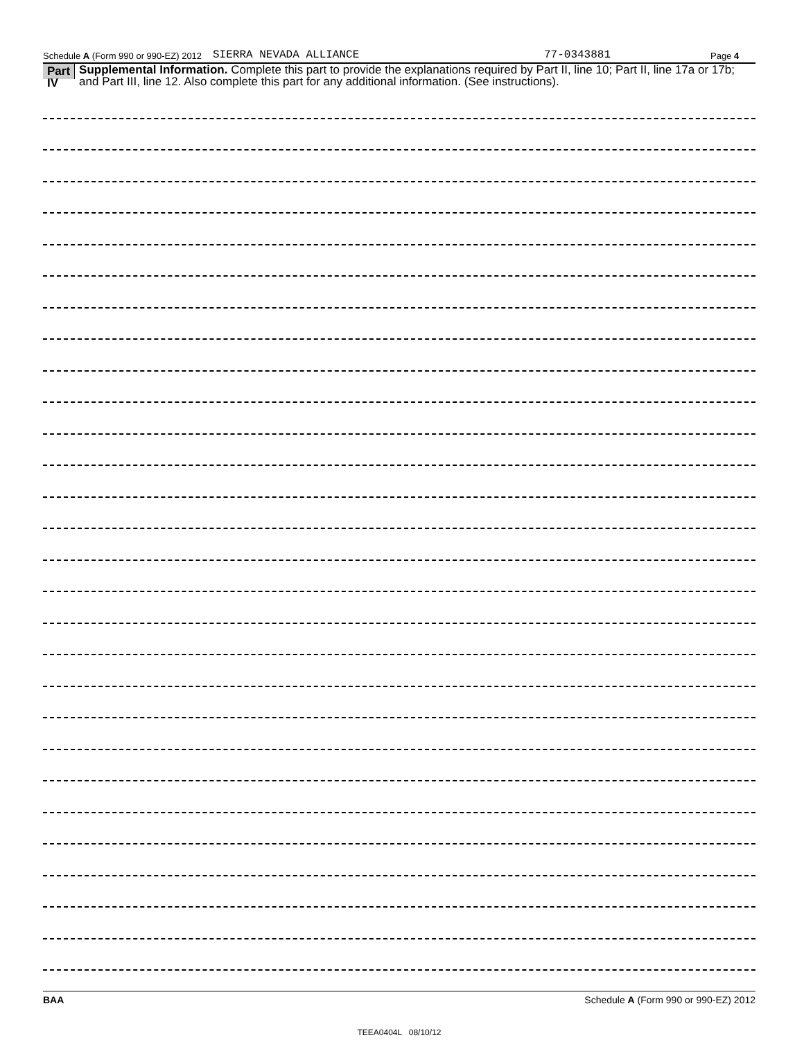Schedule A (Form 990 or 990-EZ) 2012 SIERRA NEVADA ALLIANCE 77-0343881 Page 4
Part IV
Supplemental Information. Complete this part to provide the explanations required by Part II, line 10; Part II, line 17a or 17b; and Part III, line 12. Also complete this part for any additional information. (See instructions).
BAA Schedule A (Form 990 or 990-EZ) 2012
TEEA0404L 08/10/12